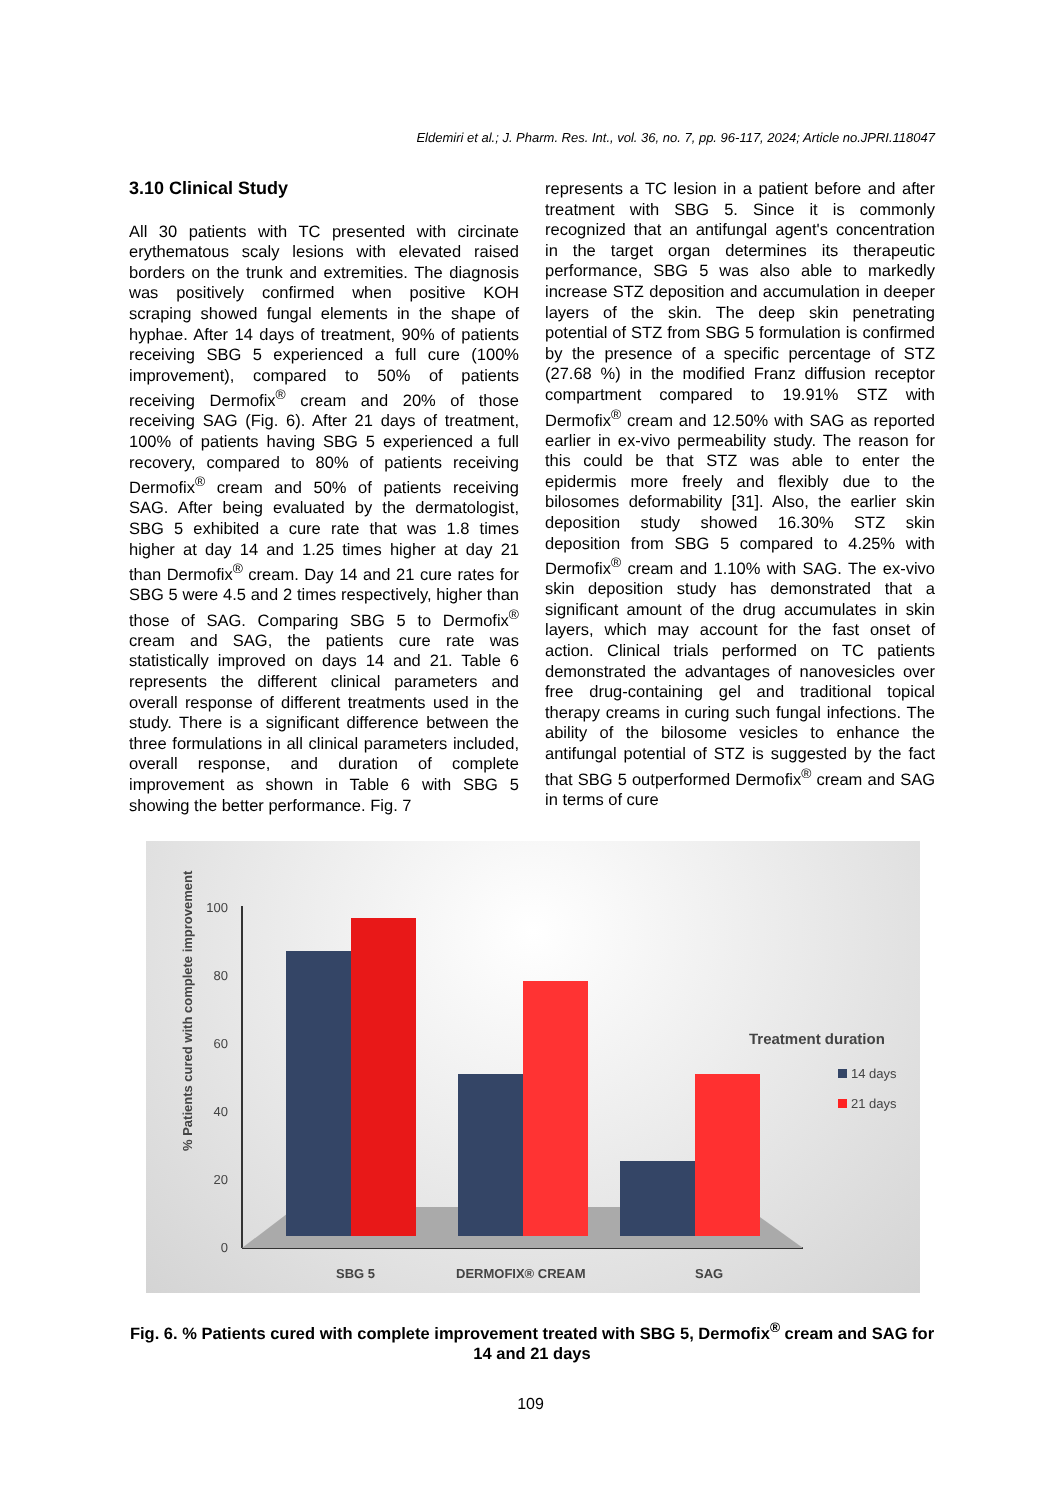Eldemiri et al.; J. Pharm. Res. Int., vol. 36, no. 7, pp. 96-117, 2024; Article no.JPRI.118047
3.10 Clinical Study
All 30 patients with TC presented with circinate erythematous scaly lesions with elevated raised borders on the trunk and extremities. The diagnosis was positively confirmed when positive KOH scraping showed fungal elements in the shape of hyphae. After 14 days of treatment, 90% of patients receiving SBG 5 experienced a full cure (100% improvement), compared to 50% of patients receiving Dermofix<sup>®</sup> cream and 20% of those receiving SAG (Fig. 6). After 21 days of treatment, 100% of patients having SBG 5 experienced a full recovery, compared to 80% of patients receiving Dermofix<sup>®</sup> cream and 50% of patients receiving SAG. After being evaluated by the dermatologist, SBG 5 exhibited a cure rate that was 1.8 times higher at day 14 and 1.25 times higher at day 21 than Dermofix<sup>®</sup> cream. Day 14 and 21 cure rates for SBG 5 were 4.5 and 2 times respectively, higher than those of SAG. Comparing SBG 5 to Dermofix<sup>®</sup> cream and SAG, the patients cure rate was statistically improved on days 14 and 21. Table 6 represents the different clinical parameters and overall response of different treatments used in the study. There is a significant difference between the three formulations in all clinical parameters included, overall response, and duration of complete improvement as shown in Table 6 with SBG 5 showing the better performance. Fig. 7
represents a TC lesion in a patient before and after treatment with SBG 5. Since it is commonly recognized that an antifungal agent's concentration in the target organ determines its therapeutic performance, SBG 5 was also able to markedly increase STZ deposition and accumulation in deeper layers of the skin. The deep skin penetrating potential of STZ from SBG 5 formulation is confirmed by the presence of a specific percentage of STZ (27.68 %) in the modified Franz diffusion receptor compartment compared to 19.91% STZ with Dermofix<sup>®</sup> cream and 12.50% with SAG as reported earlier in ex-vivo permeability study. The reason for this could be that STZ was able to enter the epidermis more freely and flexibly due to the bilosomes deformability [31]. Also, the earlier skin deposition study showed 16.30% STZ skin deposition from SBG 5 compared to 4.25% with Dermofix<sup>®</sup> cream and 1.10% with SAG. The ex-vivo skin deposition study has demonstrated that a significant amount of the drug accumulates in skin layers, which may account for the fast onset of action. Clinical trials performed on TC patients demonstrated the advantages of nanovesicles over free drug-containing gel and traditional topical therapy creams in curing such fungal infections. The ability of the bilosome vesicles to enhance the antifungal potential of STZ is suggested by the fact that SBG 5 outperformed Dermofix<sup>®</sup> cream and SAG in terms of cure
% Patients cured with complete improvement
0
20
40
60
80
100
SBG 5
DERMOFIX® CREAM
SAG
Treatment duration
14 days
21 days
Fig. 6. % Patients cured with complete improvement treated with SBG 5, Dermofix<sup>®</sup> cream and SAG for 14 and 21 days
109